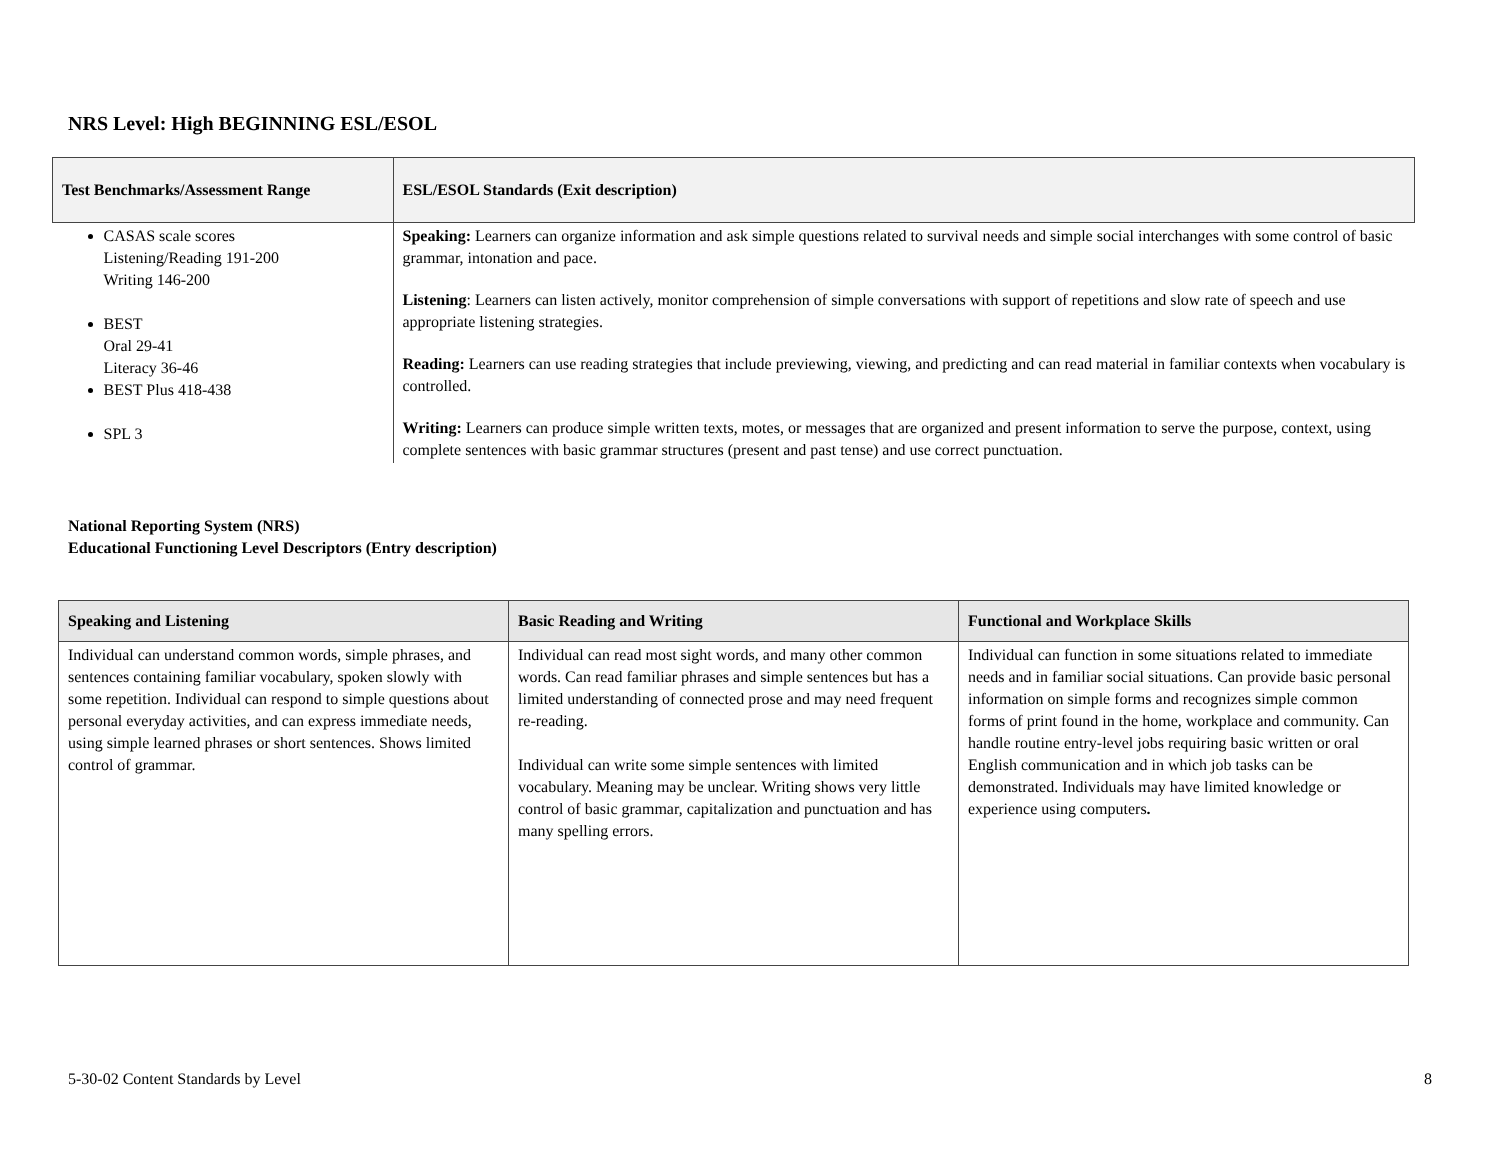NRS Level: High BEGINNING ESL/ESOL
| Test Benchmarks/Assessment Range | ESL/ESOL Standards (Exit description) |
| --- | --- |
| CASAS scale scores Listening/Reading 191-200 Writing 146-200 BEST Oral 29-41 Literacy 36-46 BEST Plus 418-438 SPL 3 | Speaking: Learners can organize information and ask simple questions related to survival needs and simple social interchanges with some control of basic grammar, intonation and pace. Listening : Learners can listen actively, monitor comprehension of simple conversations with support of repetitions and slow rate of speech and use appropriate listening strategies. Reading: Learners can use reading strategies that include previewing, viewing, and predicting and can read material in familiar contexts when vocabulary is controlled. Writing: Learners can produce simple written texts, motes, or messages that are organized and present information to serve the purpose, context, using complete sentences with basic grammar structures (present and past tense) and use correct punctuation. |
National Reporting System (NRS)
Educational Functioning Level Descriptors (Entry description)
| Speaking and Listening | Basic Reading and Writing | Functional and Workplace Skills |
| --- | --- | --- |
| Individual can understand common words, simple phrases, and sentences containing familiar vocabulary, spoken slowly with some repetition. Individual can respond to simple questions about personal everyday activities, and can express immediate needs, using simple learned phrases or short sentences. Shows limited control of grammar. | Individual can read most sight words, and many other common words. Can read familiar phrases and simple sentences but has a limited understanding of connected prose and may need frequent re-reading. Individual can write some simple sentences with limited vocabulary. Meaning may be unclear. Writing shows very little control of basic grammar, capitalization and punctuation and has many spelling errors. | Individual can function in some situations related to immediate needs and in familiar social situations. Can provide basic personal information on simple forms and recognizes simple common forms of print found in the home, workplace and community. Can handle routine entry-level jobs requiring basic written or oral English communication and in which job tasks can be demonstrated. Individuals may have limited knowledge or experience using computers . |
5-30-02 Content Standards by Level 8